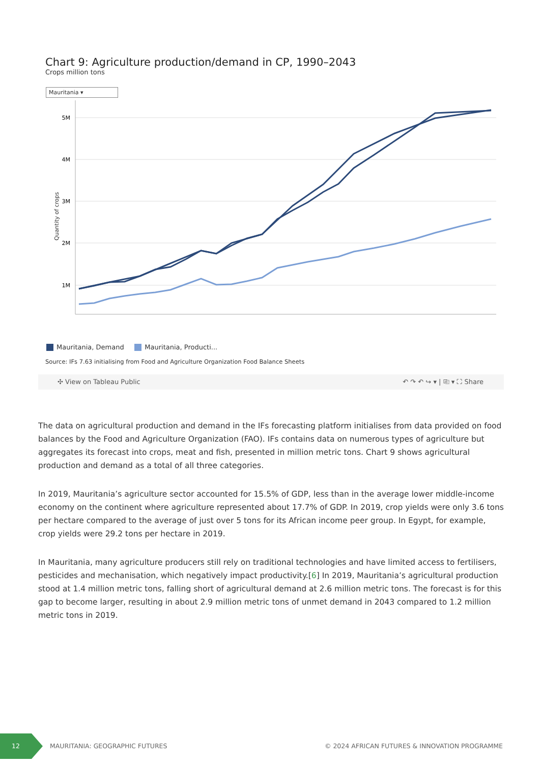Chart 9: Agriculture production/demand in CP, 1990–2043
Crops million tons
Mauritania ▾
Quantity of crops
5M
4M
3M
2M
1M
Mauritania, Demand Mauritania, Producti...
Source: IFs 7.63 initialising from Food and Agriculture Organization Food Balance Sheets
✣ View on Tableau Public ↶ ↷ ↶ ↪ ▾ | ⎘ ▾ ⛶ Share
The data on agricultural production and demand in the IFs forecasting platform initialises from data provided on food balances by the Food and Agriculture Organization (FAO). IFs contains data on numerous types of agriculture but aggregates its forecast into crops, meat and fish, presented in million metric tons. Chart 9 shows agricultural production and demand as a total of all three categories.
In 2019, Mauritania’s agriculture sector accounted for 15.5% of GDP, less than in the average lower middle-income economy on the continent where agriculture represented about 17.7% of GDP. In 2019, crop yields were only 3.6 tons per hectare compared to the average of just over 5 tons for its African income peer group. In Egypt, for example, crop yields were 29.2 tons per hectare in 2019.
In Mauritania, many agriculture producers still rely on traditional technologies and have limited access to fertilisers, pesticides and mechanisation, which negatively impact productivity.[6] In 2019, Mauritania’s agricultural production stood at 1.4 million metric tons, falling short of agricultural demand at 2.6 million metric tons. The forecast is for this gap to become larger, resulting in about 2.9 million metric tons of unmet demand in 2043 compared to 1.2 million metric tons in 2019.
12
MAURITANIA: GEOGRAPHIC FUTURES © 2024 AFRICAN FUTURES & INNOVATION PROGRAMME